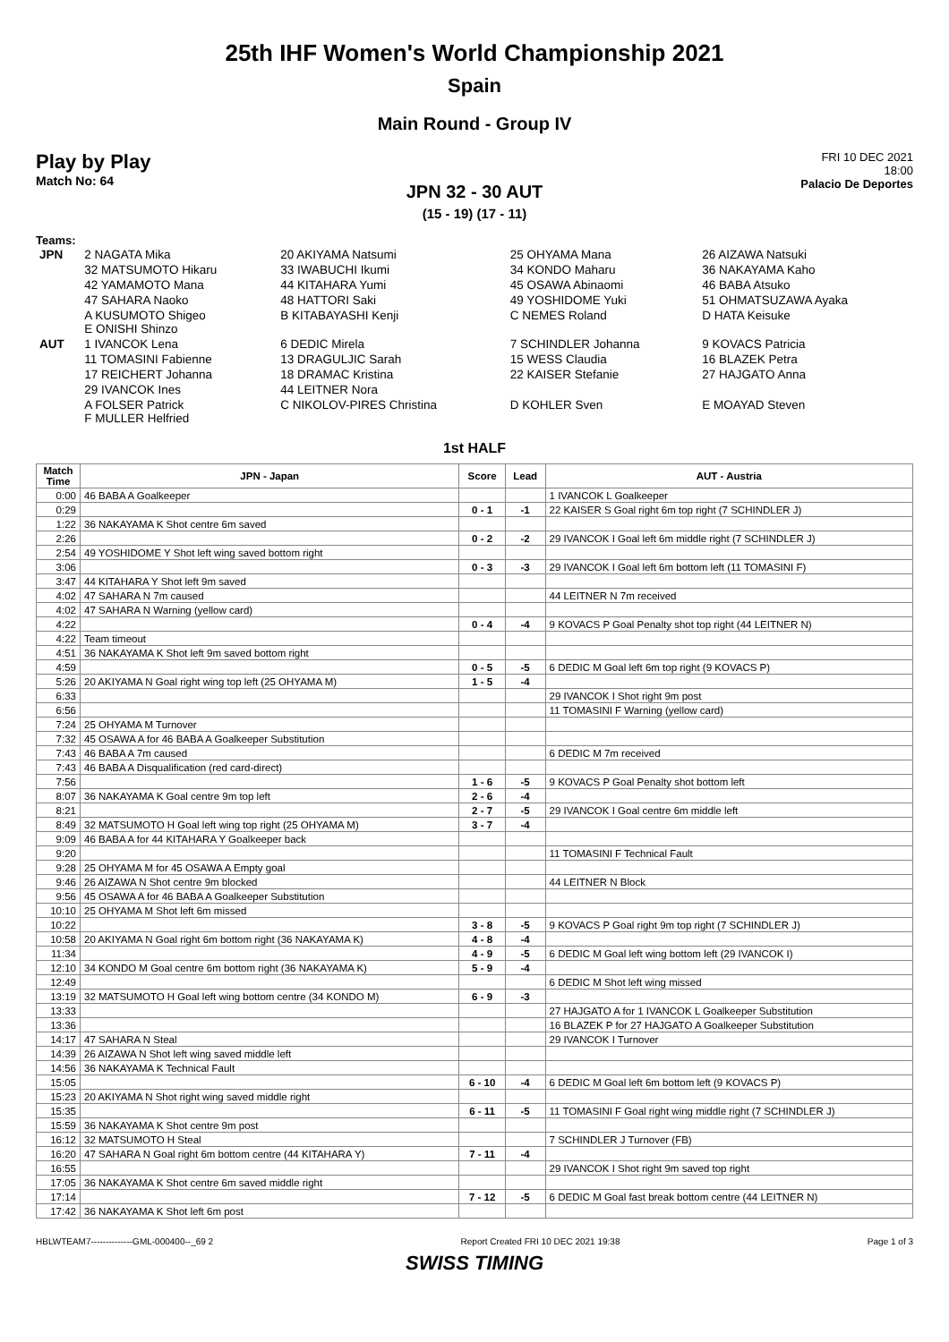25th IHF Women's World Championship 2021
Spain
Main Round - Group IV
Play by Play
Match No: 64
FRI 10 DEC 2021
18:00
Palacio De Deportes
JPN 32 - 30 AUT
(15 - 19) (17 - 11)
Teams:
| JPN | 2 NAGATA Mika | 20 AKIYAMA Natsumi | 25 OHYAMA Mana | 26 AIZAWA Natsuki |
| | 32 MATSUMOTO Hikaru | 33 IWABUCHI Ikumi | 34 KONDO Maharu | 36 NAKAYAMA Kaho |
| | 42 YAMAMOTO Mana | 44 KITAHARA Yumi | 45 OSAWA Abinaomi | 46 BABA Atsuko |
| | 47 SAHARA Naoko | 48 HATTORI Saki | 49 YOSHIDOME Yuki | 51 OHMATSUZAWA Ayaka |
| | A KUSUMOTO Shigeo E ONISHI Shinzo | B KITABAYASHI Kenji | C NEMES Roland | D HATA Keisuke |
| AUT | 1 IVANCOK Lena | 6 DEDIC Mirela | 7 SCHINDLER Johanna | 9 KOVACS Patricia |
| | 11 TOMASINI Fabienne | 13 DRAGULJIC Sarah | 15 WESS Claudia | 16 BLAZEK Petra |
| | 17 REICHERT Johanna | 18 DRAMAC Kristina | 22 KAISER Stefanie | 27 HAJGATO Anna |
| | 29 IVANCOK Ines | 44 LEITNER Nora | | |
| | A FOLSER Patrick F MULLER Helfried | C NIKOLOV-PIRES Christina | D KOHLER Sven | E MOAYAD Steven |
1st HALF
| Match Time | JPN - Japan | Score | Lead | AUT - Austria |
| --- | --- | --- | --- | --- |
| 0:00 | 46 BABA A Goalkeeper | | | 1 IVANCOK L Goalkeeper |
| 0:29 | | 0 - 1 | -1 | 22 KAISER S Goal right 6m top right (7 SCHINDLER J) |
| 1:22 | 36 NAKAYAMA K Shot centre 6m saved | | | |
| 2:26 | | 0 - 2 | -2 | 29 IVANCOK I Goal left 6m middle right (7 SCHINDLER J) |
| 2:54 | 49 YOSHIDOME Y Shot left wing saved bottom right | | | |
| 3:06 | | 0 - 3 | -3 | 29 IVANCOK I Goal left 6m bottom left (11 TOMASINI F) |
| 3:47 | 44 KITAHARA Y Shot left 9m saved | | | |
| 4:02 | 47 SAHARA N 7m caused | | | 44 LEITNER N 7m received |
| 4:02 | 47 SAHARA N Warning (yellow card) | | | |
| 4:22 | | 0 - 4 | -4 | 9 KOVACS P Goal Penalty shot top right (44 LEITNER N) |
| 4:22 | Team timeout | | | |
| 4:51 | 36 NAKAYAMA K Shot left 9m saved bottom right | | | |
| 4:59 | | 0 - 5 | -5 | 6 DEDIC M Goal left 6m top right (9 KOVACS P) |
| 5:26 | 20 AKIYAMA N Goal right wing top left (25 OHYAMA M) | 1 - 5 | -4 | |
| 6:33 | | | | 29 IVANCOK I Shot right 9m post |
| 6:56 | | | | 11 TOMASINI F Warning (yellow card) |
| 7:24 | 25 OHYAMA M Turnover | | | |
| 7:32 | 45 OSAWA A for 46 BABA A Goalkeeper Substitution | | | |
| 7:43 | 46 BABA A 7m caused | | | 6 DEDIC M 7m received |
| 7:43 | 46 BABA A Disqualification (red card-direct) | | | |
| 7:56 | | 1 - 6 | -5 | 9 KOVACS P Goal Penalty shot bottom left |
| 8:07 | 36 NAKAYAMA K Goal centre 9m top left | 2 - 6 | -4 | |
| 8:21 | | 2 - 7 | -5 | 29 IVANCOK I Goal centre 6m middle left |
| 8:49 | 32 MATSUMOTO H Goal left wing top right (25 OHYAMA M) | 3 - 7 | -4 | |
| 9:09 | 46 BABA A for 44 KITAHARA Y Goalkeeper back | | | |
| 9:20 | | | | 11 TOMASINI F Technical Fault |
| 9:28 | 25 OHYAMA M for 45 OSAWA A Empty goal | | | |
| 9:46 | 26 AIZAWA N Shot centre 9m blocked | | | 44 LEITNER N Block |
| 9:56 | 45 OSAWA A for 46 BABA A Goalkeeper Substitution | | | |
| 10:10 | 25 OHYAMA M Shot left 6m missed | | | |
| 10:22 | | 3 - 8 | -5 | 9 KOVACS P Goal right 9m top right (7 SCHINDLER J) |
| 10:58 | 20 AKIYAMA N Goal right 6m bottom right (36 NAKAYAMA K) | 4 - 8 | -4 | |
| 11:34 | | 4 - 9 | -5 | 6 DEDIC M Goal left wing bottom left (29 IVANCOK I) |
| 12:10 | 34 KONDO M Goal centre 6m bottom right (36 NAKAYAMA K) | 5 - 9 | -4 | |
| 12:49 | | | | 6 DEDIC M Shot left wing missed |
| 13:19 | 32 MATSUMOTO H Goal left wing bottom centre (34 KONDO M) | 6 - 9 | -3 | |
| 13:33 | | | | 27 HAJGATO A for 1 IVANCOK L Goalkeeper Substitution |
| 13:36 | | | | 16 BLAZEK P for 27 HAJGATO A Goalkeeper Substitution |
| 14:17 | 47 SAHARA N Steal | | | 29 IVANCOK I Turnover |
| 14:39 | 26 AIZAWA N Shot left wing saved middle left | | | |
| 14:56 | 36 NAKAYAMA K Technical Fault | | | |
| 15:05 | | 6 - 10 | -4 | 6 DEDIC M Goal left 6m bottom left (9 KOVACS P) |
| 15:23 | 20 AKIYAMA N Shot right wing saved middle right | | | |
| 15:35 | | 6 - 11 | -5 | 11 TOMASINI F Goal right wing middle right (7 SCHINDLER J) |
| 15:59 | 36 NAKAYAMA K Shot centre 9m post | | | |
| 16:12 | 32 MATSUMOTO H Steal | | | 7 SCHINDLER J Turnover (FB) |
| 16:20 | 47 SAHARA N Goal right 6m bottom centre (44 KITAHARA Y) | 7 - 11 | -4 | |
| 16:55 | | | | 29 IVANCOK I Shot right 9m saved top right |
| 17:05 | 36 NAKAYAMA K Shot centre 6m saved middle right | | | |
| 17:14 | | 7 - 12 | -5 | 6 DEDIC M Goal fast break bottom centre (44 LEITNER N) |
| 17:42 | 36 NAKAYAMA K Shot left 6m post | | | |
HBLWTEAM7--------------GML-000400--_69 2 Report Created FRI 10 DEC 2021 19:38 Page 1 of 3
SWISS TIMING